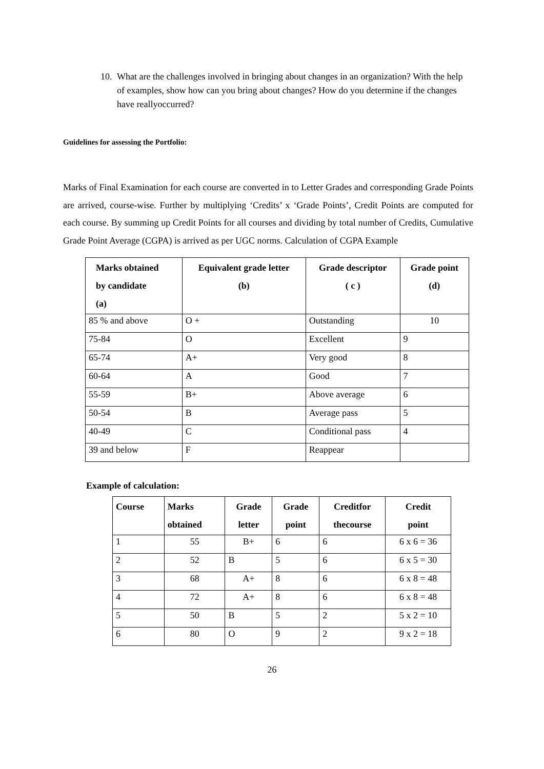10.
What are the challenges involved in bringing about changes in an organization? With the help of examples, show how can you bring about changes? How do you determine if the changes have reallyoccurred?
Guidelines for assessing the Portfolio:
Marks of Final Examination for each course are converted in to Letter Grades and corresponding Grade Points are arrived, course-wise. Further by multiplying ‘Credits’ x ‘Grade Points’, Credit Points are computed for each course. By summing up Credit Points for all courses and dividing by total number of Credits, Cumulative Grade Point Average (CGPA) is arrived as per UGC norms. Calculation of CGPA Example
| Marks obtained by candidate (a) | Equivalent grade letter (b) | Grade descriptor ( c ) | Grade point (d) |
| --- | --- | --- | --- |
| 85 % and above | O + | Outstanding | 10 |
| 75-84 | O | Excellent | 9 |
| 65-74 | A+ | Very good | 8 |
| 60-64 | A | Good | 7 |
| 55-59 | B+ | Above average | 6 |
| 50-54 | B | Average pass | 5 |
| 40-49 | C | Conditional pass | 4 |
| 39 and below | F | Reappear | |
Example of calculation:
| Course | Marks obtained | Grade letter | Grade point | Creditfor thecourse | Credit point |
| --- | --- | --- | --- | --- | --- |
| 1 | 55 | B+ | 6 | 6 | 6 x 6 = 36 |
| 2 | 52 | B | 5 | 6 | 6 x 5 = 30 |
| 3 | 68 | A+ | 8 | 6 | 6 x 8 = 48 |
| 4 | 72 | A+ | 8 | 6 | 6 x 8 = 48 |
| 5 | 50 | B | 5 | 2 | 5 x 2 = 10 |
| 6 | 80 | O | 9 | 2 | 9 x 2 = 18 |
26